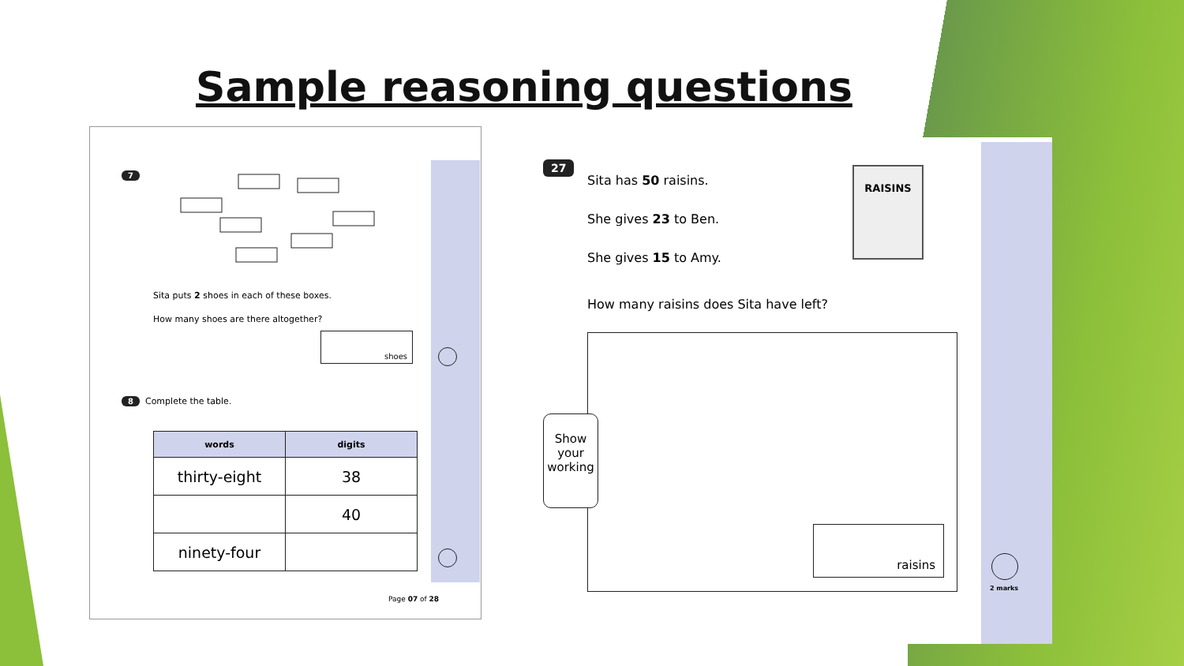Sample reasoning questions
7
Sita puts 2 shoes in each of these boxes.
How many shoes are there altogether?
shoes
8 Complete the table.
| words | digits |
| --- | --- |
| thirty-eight | 38 |
| | 40 |
| ninety-four | |
Page 07 of 28
27
Sita has 50 raisins.
She gives 23 to Ben.
She gives 15 to Amy.
RAISINS
How many raisins does Sita have left?
Show
your
working
raisins
2 marks